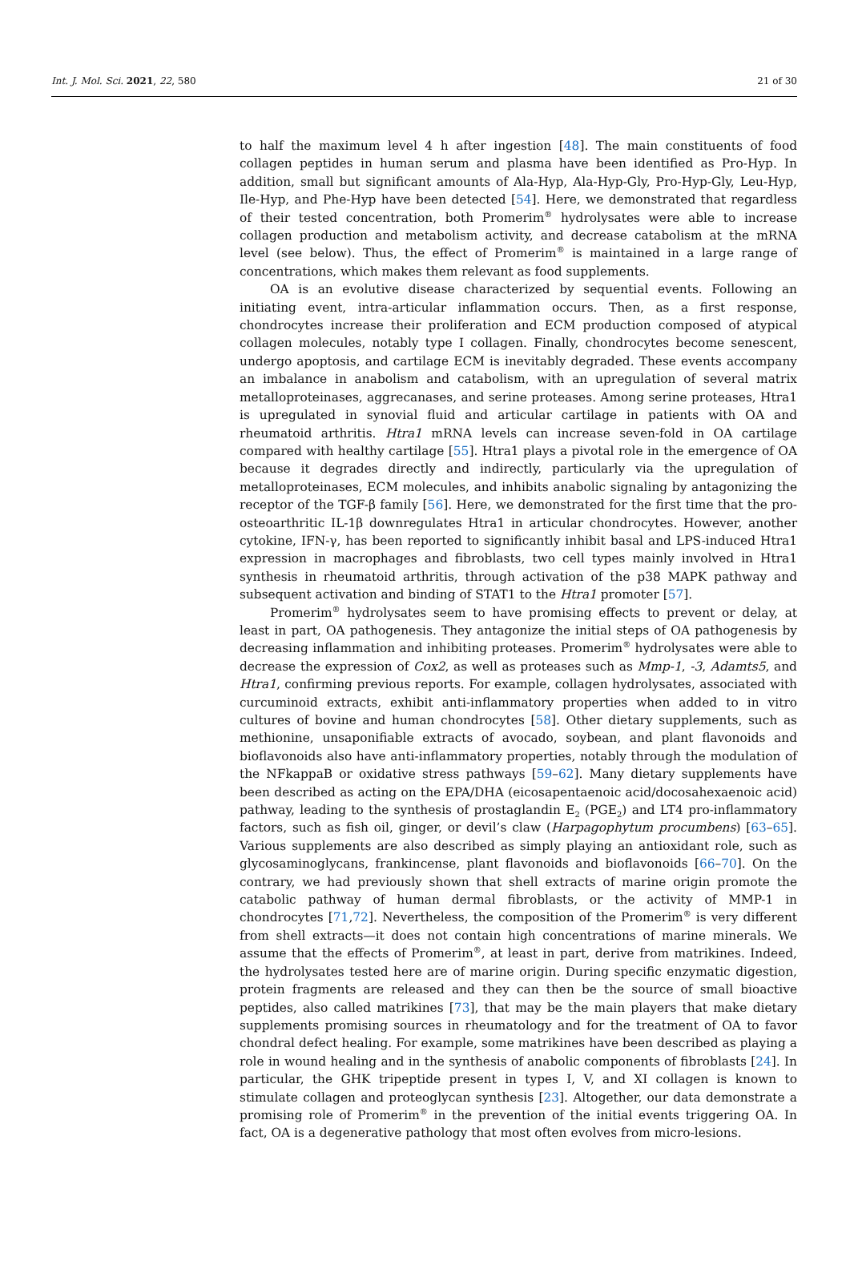Int. J. Mol. Sci. 2021, 22, 580 21 of 30
to half the maximum level 4 h after ingestion [48]. The main constituents of food collagen peptides in human serum and plasma have been identified as Pro-Hyp. In addition, small but significant amounts of Ala-Hyp, Ala-Hyp-Gly, Pro-Hyp-Gly, Leu-Hyp, Ile-Hyp, and Phe-Hyp have been detected [54]. Here, we demonstrated that regardless of their tested concentration, both Promerim<sup>®</sup> hydrolysates were able to increase collagen production and metabolism activity, and decrease catabolism at the mRNA level (see below). Thus, the effect of Promerim<sup>®</sup> is maintained in a large range of concentrations, which makes them relevant as food supplements.
OA is an evolutive disease characterized by sequential events. Following an initiating event, intra-articular inflammation occurs. Then, as a first response, chondrocytes increase their proliferation and ECM production composed of atypical collagen molecules, notably type I collagen. Finally, chondrocytes become senescent, undergo apoptosis, and cartilage ECM is inevitably degraded. These events accompany an imbalance in anabolism and catabolism, with an upregulation of several matrix metalloproteinases, aggrecanases, and serine proteases. Among serine proteases, Htra1 is upregulated in synovial fluid and articular cartilage in patients with OA and rheumatoid arthritis. Htra1 mRNA levels can increase seven-fold in OA cartilage compared with healthy cartilage [55]. Htra1 plays a pivotal role in the emergence of OA because it degrades directly and indirectly, particularly via the upregulation of metalloproteinases, ECM molecules, and inhibits anabolic signaling by antagonizing the receptor of the TGF-β family [56]. Here, we demonstrated for the first time that the pro-osteoarthritic IL-1β downregulates Htra1 in articular chondrocytes. However, another cytokine, IFN-γ, has been reported to significantly inhibit basal and LPS-induced Htra1 expression in macrophages and fibroblasts, two cell types mainly involved in Htra1 synthesis in rheumatoid arthritis, through activation of the p38 MAPK pathway and subsequent activation and binding of STAT1 to the Htra1 promoter [57].
Promerim<sup>®</sup> hydrolysates seem to have promising effects to prevent or delay, at least in part, OA pathogenesis. They antagonize the initial steps of OA pathogenesis by decreasing inflammation and inhibiting proteases. Promerim<sup>®</sup> hydrolysates were able to decrease the expression of Cox2, as well as proteases such as Mmp-1, -3, Adamts5, and Htra1, confirming previous reports. For example, collagen hydrolysates, associated with curcuminoid extracts, exhibit anti-inflammatory properties when added to in vitro cultures of bovine and human chondrocytes [58]. Other dietary supplements, such as methionine, unsaponifiable extracts of avocado, soybean, and plant flavonoids and bioflavonoids also have anti-inflammatory properties, notably through the modulation of the NFkappaB or oxidative stress pathways [59–62]. Many dietary supplements have been described as acting on the EPA/DHA (eicosapentaenoic acid/docosahexaenoic acid) pathway, leading to the synthesis of prostaglandin E<sub>2</sub> (PGE<sub>2</sub>) and LT4 pro-inflammatory factors, such as fish oil, ginger, or devil’s claw (Harpagophytum procumbens) [63–65]. Various supplements are also described as simply playing an antioxidant role, such as glycosaminoglycans, frankincense, plant flavonoids and bioflavonoids [66–70]. On the contrary, we had previously shown that shell extracts of marine origin promote the catabolic pathway of human dermal fibroblasts, or the activity of MMP-1 in chondrocytes [71,72]. Nevertheless, the composition of the Promerim<sup>®</sup> is very different from shell extracts—it does not contain high concentrations of marine minerals. We assume that the effects of Promerim<sup>®</sup>, at least in part, derive from matrikines. Indeed, the hydrolysates tested here are of marine origin. During specific enzymatic digestion, protein fragments are released and they can then be the source of small bioactive peptides, also called matrikines [73], that may be the main players that make dietary supplements promising sources in rheumatology and for the treatment of OA to favor chondral defect healing. For example, some matrikines have been described as playing a role in wound healing and in the synthesis of anabolic components of fibroblasts [24]. In particular, the GHK tripeptide present in types I, V, and XI collagen is known to stimulate collagen and proteoglycan synthesis [23]. Altogether, our data demonstrate a promising role of Promerim<sup>®</sup> in the prevention of the initial events triggering OA. In fact, OA is a degenerative pathology that most often evolves from micro-lesions.